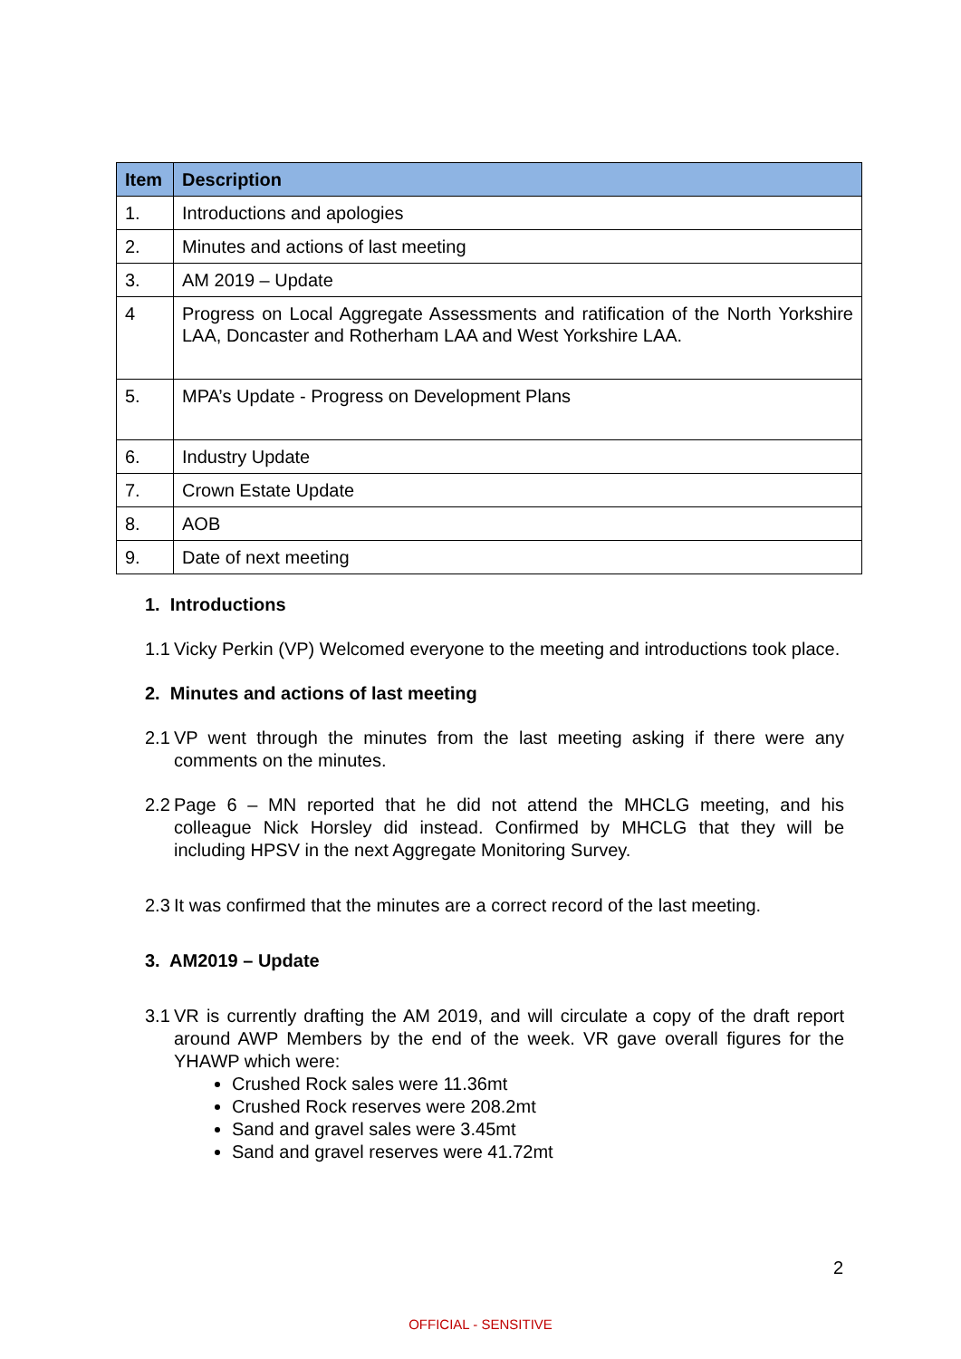| Item | Description |
| --- | --- |
| 1. | Introductions and apologies |
| 2. | Minutes and actions of last meeting |
| 3. | AM 2019 – Update |
| 4 | Progress on Local Aggregate Assessments and ratification of the North Yorkshire LAA, Doncaster and Rotherham LAA and West Yorkshire LAA. |
| 5. | MPA’s Update - Progress on Development Plans |
| 6. | Industry Update |
| 7. | Crown Estate Update |
| 8. | AOB |
| 9. | Date of next meeting |
1. Introductions
1.1 Vicky Perkin (VP) Welcomed everyone to the meeting and introductions took place.
2. Minutes and actions of last meeting
2.1 VP went through the minutes from the last meeting asking if there were any comments on the minutes.
2.2 Page 6 – MN reported that he did not attend the MHCLG meeting, and his colleague Nick Horsley did instead. Confirmed by MHCLG that they will be including HPSV in the next Aggregate Monitoring Survey.
2.3 It was confirmed that the minutes are a correct record of the last meeting.
3. AM2019 – Update
3.1 VR is currently drafting the AM 2019, and will circulate a copy of the draft report around AWP Members by the end of the week. VR gave overall figures for the YHAWP which were:
Crushed Rock sales were 11.36mt
Crushed Rock reserves were 208.2mt
Sand and gravel sales were 3.45mt
Sand and gravel reserves were 41.72mt
2
OFFICIAL - SENSITIVE